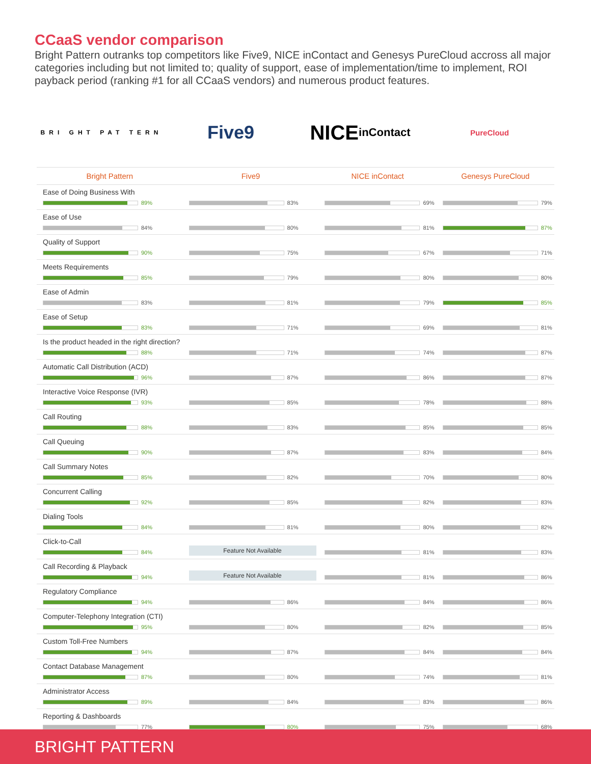CCaaS vendor comparison
Bright Pattern outranks top competitors like Five9, NICE inContact and Genesys PureCloud accross all major categories including but not limited to; quality of support, ease of implementation/time to implement, ROI payback period (ranking #1 for all CCaaS vendors) and numerous product features.
BRI GHT PAT TERN
Five9 NICE
inContact
PureCloud
| Bright Pattern | Five9 | NICE inContact | Genesys PureCloud |
| --- | --- | --- | --- |
| Ease of Doing Business With 89% | 83% | 69% | 79% |
| Ease of Use 84% | 80% | 81% | 87% |
| Quality of Support 90% | 75% | 67% | 71% |
| Meets Requirements 85% | 79% | 80% | 80% |
| Ease of Admin 83% | 81% | 79% | 85% |
| Ease of Setup 83% | 71% | 69% | 81% |
| Is the product headed in the right direction? 88% | 71% | 74% | 87% |
| Automatic Call Distribution (ACD) 96% | 87% | 86% | 87% |
| Interactive Voice Response (IVR) 93% | 85% | 78% | 88% |
| Call Routing 88% | 83% | 85% | 85% |
| Call Queuing 90% | 87% | 83% | 84% |
| Call Summary Notes 85% | 82% | 70% | 80% |
| Concurrent Calling 92% | 85% | 82% | 83% |
| Dialing Tools 84% | 81% | 80% | 82% |
| Click-to-Call 84% | Feature Not Available | 81% | 83% |
| Call Recording & Playback 94% | Feature Not Available | 81% | 86% |
| Regulatory Compliance 94% | 86% | 84% | 86% |
| Computer-Telephony Integration (CTI) 95% | 80% | 82% | 85% |
| Custom Toll-Free Numbers 94% | 87% | 84% | 84% |
| Contact Database Management 87% | 80% | 74% | 81% |
| Administrator Access 89% | 84% | 83% | 86% |
| Reporting & Dashboards 77% | 80% | 75% | 68% |
BRIGHT PATTERN